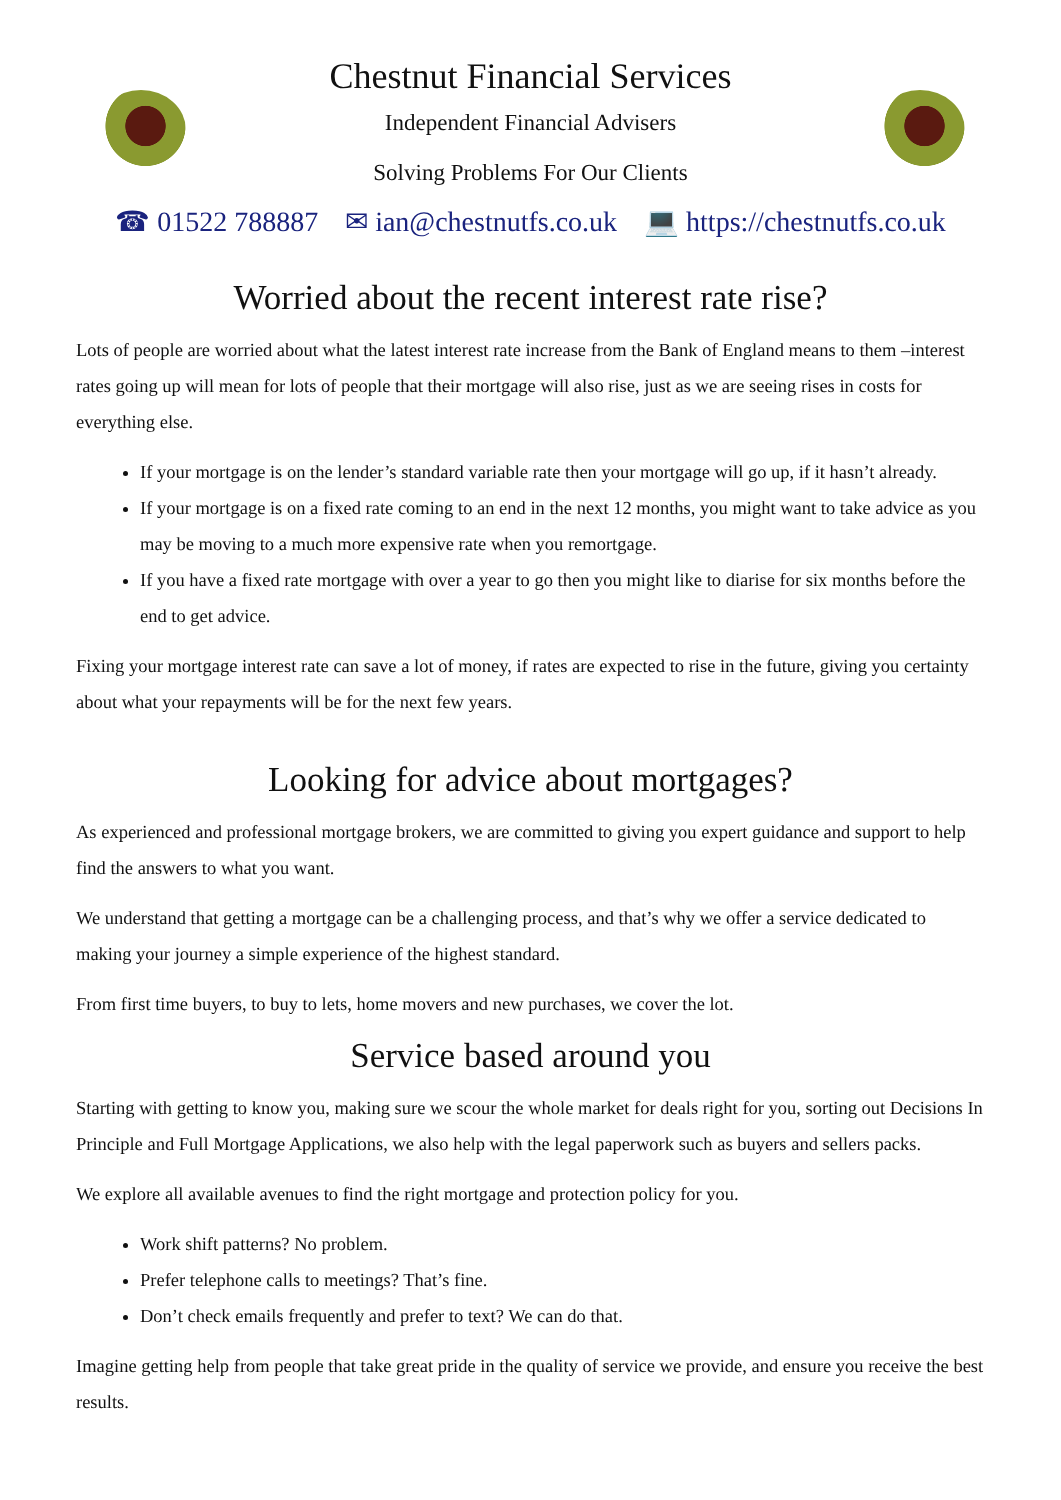Chestnut Financial Services
Independent Financial Advisers
Solving Problems For Our Clients
☎ 01522 788887 ✉ ian@chestnutfs.co.uk 💻 https://chestnutfs.co.uk
Worried about the recent interest rate rise?
Lots of people are worried about what the latest interest rate increase from the Bank of England means to them –interest rates going up will mean for lots of people that their mortgage will also rise, just as we are seeing rises in costs for everything else.
If your mortgage is on the lender’s standard variable rate then your mortgage will go up, if it hasn’t already.
If your mortgage is on a fixed rate coming to an end in the next 12 months, you might want to take advice as you may be moving to a much more expensive rate when you remortgage.
If you have a fixed rate mortgage with over a year to go then you might like to diarise for six months before the end to get advice.
Fixing your mortgage interest rate can save a lot of money, if rates are expected to rise in the future, giving you certainty about what your repayments will be for the next few years.
Looking for advice about mortgages?
As experienced and professional mortgage brokers, we are committed to giving you expert guidance and support to help find the answers to what you want.
We understand that getting a mortgage can be a challenging process, and that’s why we offer a service dedicated to making your journey a simple experience of the highest standard.
From first time buyers, to buy to lets, home movers and new purchases, we cover the lot.
Service based around you
Starting with getting to know you, making sure we scour the whole market for deals right for you, sorting out Decisions In Principle and Full Mortgage Applications, we also help with the legal paperwork such as buyers and sellers packs.
We explore all available avenues to find the right mortgage and protection policy for you.
Work shift patterns? No problem.
Prefer telephone calls to meetings? That’s fine.
Don’t check emails frequently and prefer to text? We can do that.
Imagine getting help from people that take great pride in the quality of service we provide, and ensure you receive the best results.